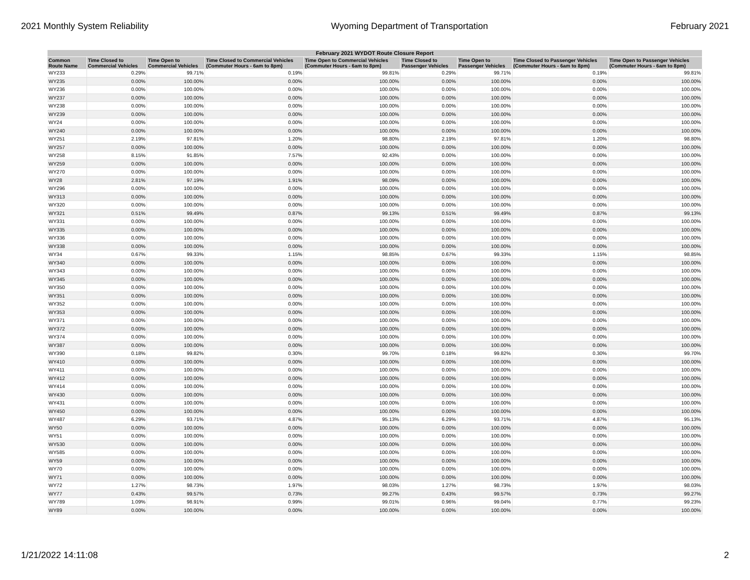2021 Monthly System Reliability Wyoming Department of Transportation February 2021
| February 2021 WYDOT Route Closure Report | | | | | | | | |
| --- | --- | --- | --- | --- | --- | --- | --- | --- |
| Common Route Name | Time Closed to Commercial Vehicles | Time Open to Commercial Vehicles | Time Closed to Commercial Vehicles (Commuter Hours - 6am to 8pm) | Time Open to Commercial Vehicles (Commuter Hours - 6am to 8pm) | Time Closed to Passenger Vehicles | Time Open to Passenger Vehicles | Time Closed to Passenger Vehicles (Commuter Hours - 6am to 8pm) | Time Open to Passenger Vehicles (Commuter Hours - 6am to 8pm) |
| WY233 | 0.29% | 99.71% | 0.19% | 99.81% | 0.29% | 99.71% | 0.19% | 99.81% |
| WY235 | 0.00% | 100.00% | 0.00% | 100.00% | 0.00% | 100.00% | 0.00% | 100.00% |
| WY236 | 0.00% | 100.00% | 0.00% | 100.00% | 0.00% | 100.00% | 0.00% | 100.00% |
| WY237 | 0.00% | 100.00% | 0.00% | 100.00% | 0.00% | 100.00% | 0.00% | 100.00% |
| WY238 | 0.00% | 100.00% | 0.00% | 100.00% | 0.00% | 100.00% | 0.00% | 100.00% |
| WY239 | 0.00% | 100.00% | 0.00% | 100.00% | 0.00% | 100.00% | 0.00% | 100.00% |
| WY24 | 0.00% | 100.00% | 0.00% | 100.00% | 0.00% | 100.00% | 0.00% | 100.00% |
| WY240 | 0.00% | 100.00% | 0.00% | 100.00% | 0.00% | 100.00% | 0.00% | 100.00% |
| WY251 | 2.19% | 97.81% | 1.20% | 98.80% | 2.19% | 97.81% | 1.20% | 98.80% |
| WY257 | 0.00% | 100.00% | 0.00% | 100.00% | 0.00% | 100.00% | 0.00% | 100.00% |
| WY258 | 8.15% | 91.85% | 7.57% | 92.43% | 0.00% | 100.00% | 0.00% | 100.00% |
| WY259 | 0.00% | 100.00% | 0.00% | 100.00% | 0.00% | 100.00% | 0.00% | 100.00% |
| WY270 | 0.00% | 100.00% | 0.00% | 100.00% | 0.00% | 100.00% | 0.00% | 100.00% |
| WY28 | 2.81% | 97.19% | 1.91% | 98.09% | 0.00% | 100.00% | 0.00% | 100.00% |
| WY296 | 0.00% | 100.00% | 0.00% | 100.00% | 0.00% | 100.00% | 0.00% | 100.00% |
| WY313 | 0.00% | 100.00% | 0.00% | 100.00% | 0.00% | 100.00% | 0.00% | 100.00% |
| WY320 | 0.00% | 100.00% | 0.00% | 100.00% | 0.00% | 100.00% | 0.00% | 100.00% |
| WY321 | 0.51% | 99.49% | 0.87% | 99.13% | 0.51% | 99.49% | 0.87% | 99.13% |
| WY331 | 0.00% | 100.00% | 0.00% | 100.00% | 0.00% | 100.00% | 0.00% | 100.00% |
| WY335 | 0.00% | 100.00% | 0.00% | 100.00% | 0.00% | 100.00% | 0.00% | 100.00% |
| WY336 | 0.00% | 100.00% | 0.00% | 100.00% | 0.00% | 100.00% | 0.00% | 100.00% |
| WY338 | 0.00% | 100.00% | 0.00% | 100.00% | 0.00% | 100.00% | 0.00% | 100.00% |
| WY34 | 0.67% | 99.33% | 1.15% | 98.85% | 0.67% | 99.33% | 1.15% | 98.85% |
| WY340 | 0.00% | 100.00% | 0.00% | 100.00% | 0.00% | 100.00% | 0.00% | 100.00% |
| WY343 | 0.00% | 100.00% | 0.00% | 100.00% | 0.00% | 100.00% | 0.00% | 100.00% |
| WY345 | 0.00% | 100.00% | 0.00% | 100.00% | 0.00% | 100.00% | 0.00% | 100.00% |
| WY350 | 0.00% | 100.00% | 0.00% | 100.00% | 0.00% | 100.00% | 0.00% | 100.00% |
| WY351 | 0.00% | 100.00% | 0.00% | 100.00% | 0.00% | 100.00% | 0.00% | 100.00% |
| WY352 | 0.00% | 100.00% | 0.00% | 100.00% | 0.00% | 100.00% | 0.00% | 100.00% |
| WY353 | 0.00% | 100.00% | 0.00% | 100.00% | 0.00% | 100.00% | 0.00% | 100.00% |
| WY371 | 0.00% | 100.00% | 0.00% | 100.00% | 0.00% | 100.00% | 0.00% | 100.00% |
| WY372 | 0.00% | 100.00% | 0.00% | 100.00% | 0.00% | 100.00% | 0.00% | 100.00% |
| WY374 | 0.00% | 100.00% | 0.00% | 100.00% | 0.00% | 100.00% | 0.00% | 100.00% |
| WY387 | 0.00% | 100.00% | 0.00% | 100.00% | 0.00% | 100.00% | 0.00% | 100.00% |
| WY390 | 0.18% | 99.82% | 0.30% | 99.70% | 0.18% | 99.82% | 0.30% | 99.70% |
| WY410 | 0.00% | 100.00% | 0.00% | 100.00% | 0.00% | 100.00% | 0.00% | 100.00% |
| WY411 | 0.00% | 100.00% | 0.00% | 100.00% | 0.00% | 100.00% | 0.00% | 100.00% |
| WY412 | 0.00% | 100.00% | 0.00% | 100.00% | 0.00% | 100.00% | 0.00% | 100.00% |
| WY414 | 0.00% | 100.00% | 0.00% | 100.00% | 0.00% | 100.00% | 0.00% | 100.00% |
| WY430 | 0.00% | 100.00% | 0.00% | 100.00% | 0.00% | 100.00% | 0.00% | 100.00% |
| WY431 | 0.00% | 100.00% | 0.00% | 100.00% | 0.00% | 100.00% | 0.00% | 100.00% |
| WY450 | 0.00% | 100.00% | 0.00% | 100.00% | 0.00% | 100.00% | 0.00% | 100.00% |
| WY487 | 6.29% | 93.71% | 4.87% | 95.13% | 6.29% | 93.71% | 4.87% | 95.13% |
| WY50 | 0.00% | 100.00% | 0.00% | 100.00% | 0.00% | 100.00% | 0.00% | 100.00% |
| WY51 | 0.00% | 100.00% | 0.00% | 100.00% | 0.00% | 100.00% | 0.00% | 100.00% |
| WY530 | 0.00% | 100.00% | 0.00% | 100.00% | 0.00% | 100.00% | 0.00% | 100.00% |
| WY585 | 0.00% | 100.00% | 0.00% | 100.00% | 0.00% | 100.00% | 0.00% | 100.00% |
| WY59 | 0.00% | 100.00% | 0.00% | 100.00% | 0.00% | 100.00% | 0.00% | 100.00% |
| WY70 | 0.00% | 100.00% | 0.00% | 100.00% | 0.00% | 100.00% | 0.00% | 100.00% |
| WY71 | 0.00% | 100.00% | 0.00% | 100.00% | 0.00% | 100.00% | 0.00% | 100.00% |
| WY72 | 1.27% | 98.73% | 1.97% | 98.03% | 1.27% | 98.73% | 1.97% | 98.03% |
| WY77 | 0.43% | 99.57% | 0.73% | 99.27% | 0.43% | 99.57% | 0.73% | 99.27% |
| WY789 | 1.09% | 98.91% | 0.99% | 99.01% | 0.96% | 99.04% | 0.77% | 99.23% |
| WY89 | 0.00% | 100.00% | 0.00% | 100.00% | 0.00% | 100.00% | 0.00% | 100.00% |
1/21/2022 14:11:08 2